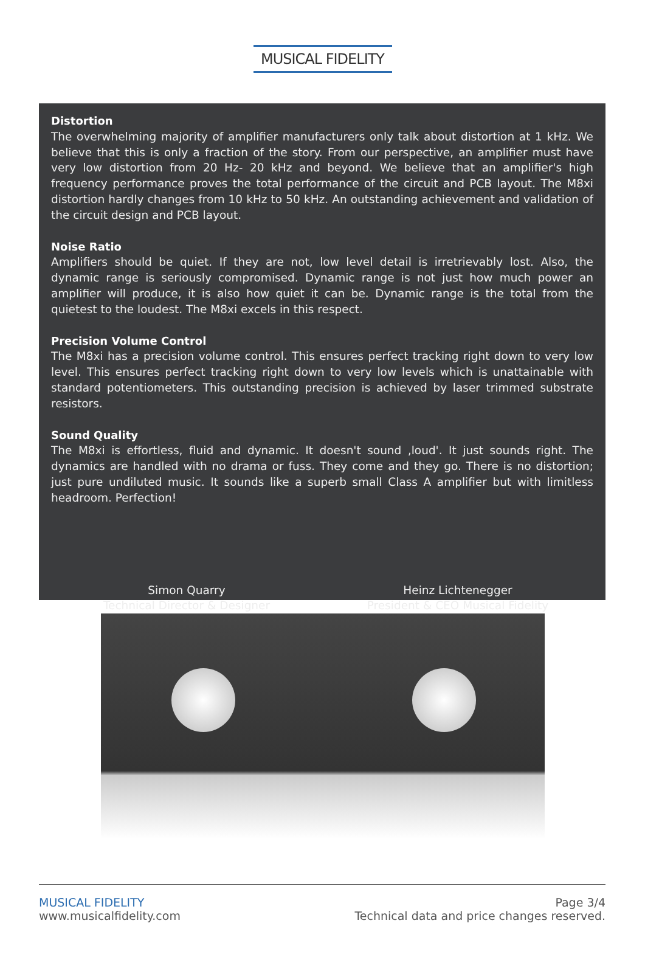MUSICAL FIDELITY
Distortion
The overwhelming majority of amplifier manufacturers only talk about distortion at 1 kHz. We believe that this is only a fraction of the story. From our perspective, an amplifier must have very low distortion from 20 Hz- 20 kHz and beyond. We believe that an amplifier's high frequency performance proves the total performance of the circuit and PCB layout. The M8xi distortion hardly changes from 10 kHz to 50 kHz. An outstanding achievement and validation of the circuit design and PCB layout.
Noise Ratio
Amplifiers should be quiet. If they are not, low level detail is irretrievably lost. Also, the dynamic range is seriously compromised. Dynamic range is not just how much power an amplifier will produce, it is also how quiet it can be. Dynamic range is the total from the quietest to the loudest. The M8xi excels in this respect.
Precision Volume Control
The M8xi has a precision volume control. This ensures perfect tracking right down to very low level. This ensures perfect tracking right down to very low levels which is unattainable with standard potentiometers. This outstanding precision is achieved by laser trimmed substrate resistors.
Sound Quality
The M8xi is effortless, fluid and dynamic. It doesn't sound ‚loud'. It just sounds right. The dynamics are handled with no drama or fuss. They come and they go. There is no distortion; just pure undiluted music. It sounds like a superb small Class A amplifier but with limitless headroom. Perfection!
Simon Quarry
Technical Director & Designer
Heinz Lichtenegger
President & CEO Musical Fidelity
MUSICAL FIDELITY
www.musicalfidelity.com
Page 3/4
Technical data and price changes reserved.